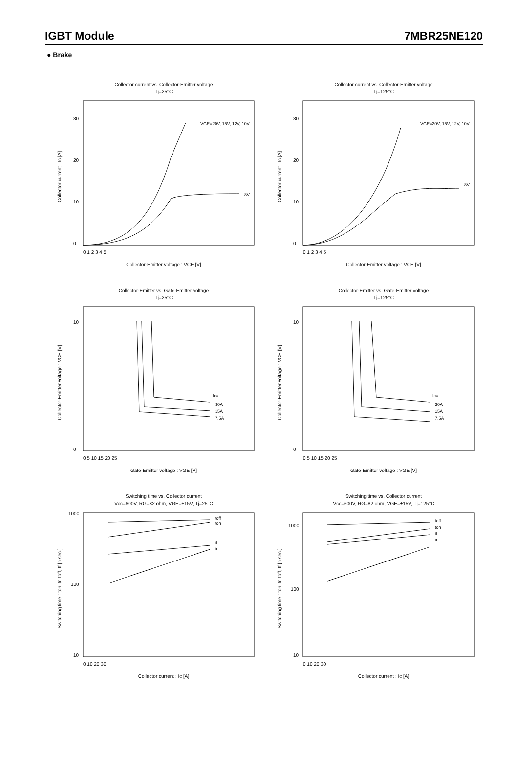IGBT Module 7MBR25NE120
● Brake
Collector current vs. Collector-Emitter voltage
Tj=25°C
Collector current : Ic [A]
VGE=20V, 15V, 12V, 10V
8V
0
10
20
30
0 1 2 3 4 5
Collector-Emitter voltage : VCE [V]
Collector current vs. Collector-Emitter voltage
Tj=125°C
Collector current : Ic [A]
VGE=20V, 15V, 12V, 10V
8V
0
10
20
30
0 1 2 3 4 5
Collector-Emitter voltage : VCE [V]
Collector-Emitter vs. Gate-Emitter voltage
Tj=25°C
Collector-Emitter voltage : VCE [V]
Ic=
30A
15A
7.5A
0
10
0 5 10 15 20 25
Gate-Emitter voltage : VGE [V]
Collector-Emitter vs. Gate-Emitter voltage
Tj=125°C
Collector-Emitter voltage : VCE [V]
Ic=
30A
15A
7.5A
0
10
0 5 10 15 20 25
Gate-Emitter voltage : VGE [V]
Switching time vs. Collector current
Vcc=600V, RG=82 ohm, VGE=±15V, Tj=25°C
Switching time : ton, tr, toff, tf [n sec.]
toff
ton
tf
tr
1000
100
10
0 10 20 30
Collector current : Ic [A]
Switching time vs. Collector current
Vcc=600V, RG=82 ohm, VGE=±15V, Tj=125°C
Switching time : ton, tr, toff, tf [n sec.]
toff
ton
tf
tr
1000
100
10
0 10 20 30
Collector current : Ic [A]